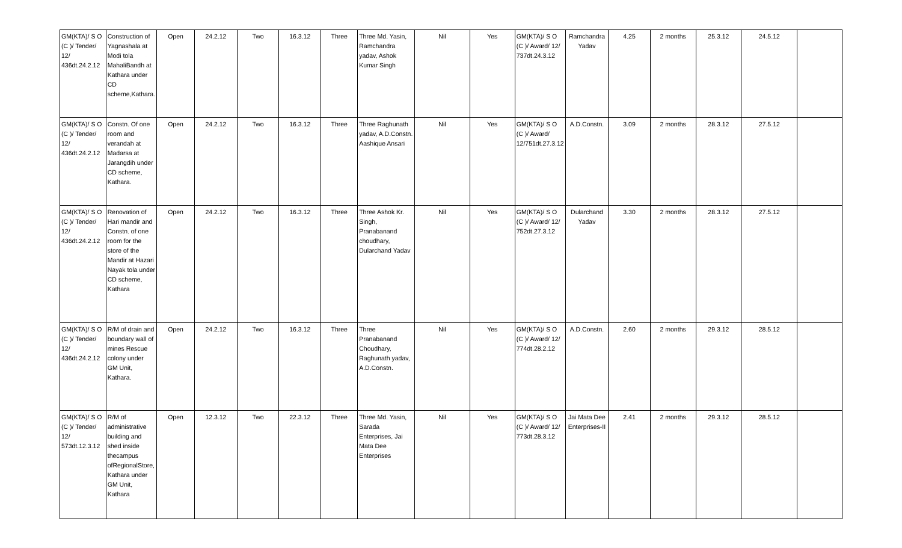| GM(KTA)/ S O (C )/ Tender/ 12/ 436dt.24.2.12 | Construction of Yagnashala at Modi tola MahaliBandh at Kathara under CD scheme,Kathara. | Open | 24.2.12 | Two | 16.3.12 | Three | Three Md. Yasin, Ramchandra yadav, Ashok Kumar Singh | Nil | Yes | GM(KTA)/ S O (C )/ Award/ 12/ 737dt.24.3.12 | Ramchandra Yadav | 4.25 | 2 months | 25.3.12 | 24.5.12 | |
| GM(KTA)/ S O (C )/ Tender/ 12/ 436dt.24.2.12 | Constn. Of one room and verandah at Madarsa at Jarangdih under CD scheme, Kathara. | Open | 24.2.12 | Two | 16.3.12 | Three | Three Raghunath yadav, A.D.Constn. Aashique Ansari | Nil | Yes | GM(KTA)/ S O (C )/ Award/ 12/751dt.27.3.12 | A.D.Constn. | 3.09 | 2 months | 28.3.12 | 27.5.12 | |
| GM(KTA)/ S O (C )/ Tender/ 12/ 436dt.24.2.12 | Renovation of Hari mandir and Constn. of one room for the store of the Mandir at Hazari Nayak tola under CD scheme, Kathara | Open | 24.2.12 | Two | 16.3.12 | Three | Three Ashok Kr. Singh, Pranabanand choudhary, Dularchand Yadav | Nil | Yes | GM(KTA)/ S O (C )/ Award/ 12/ 752dt.27.3.12 | Dularchand Yadav | 3.30 | 2 months | 28.3.12 | 27.5.12 | |
| GM(KTA)/ S O (C )/ Tender/ 12/ 436dt.24.2.12 | R/M of drain and boundary wall of mines Rescue colony under GM Unit, Kathara. | Open | 24.2.12 | Two | 16.3.12 | Three | Three Pranabanand Choudhary, Raghunath yadav, A.D.Constn. | Nil | Yes | GM(KTA)/ S O (C )/ Award/ 12/ 774dt.28.2.12 | A.D.Constn. | 2.60 | 2 months | 29.3.12 | 28.5.12 | |
| GM(KTA)/ S O (C )/ Tender/ 12/ 573dt.12.3.12 | R/M of administrative building and shed inside thecampus ofRegionalStore, Kathara under GM Unit, Kathara | Open | 12.3.12 | Two | 22.3.12 | Three | Three Md. Yasin, Sarada Enterprises, Jai Mata Dee Enterprises | Nil | Yes | GM(KTA)/ S O (C )/ Award/ 12/ 773dt.28.3.12 | Jai Mata Dee Enterprises-II | 2.41 | 2 months | 29.3.12 | 28.5.12 | |